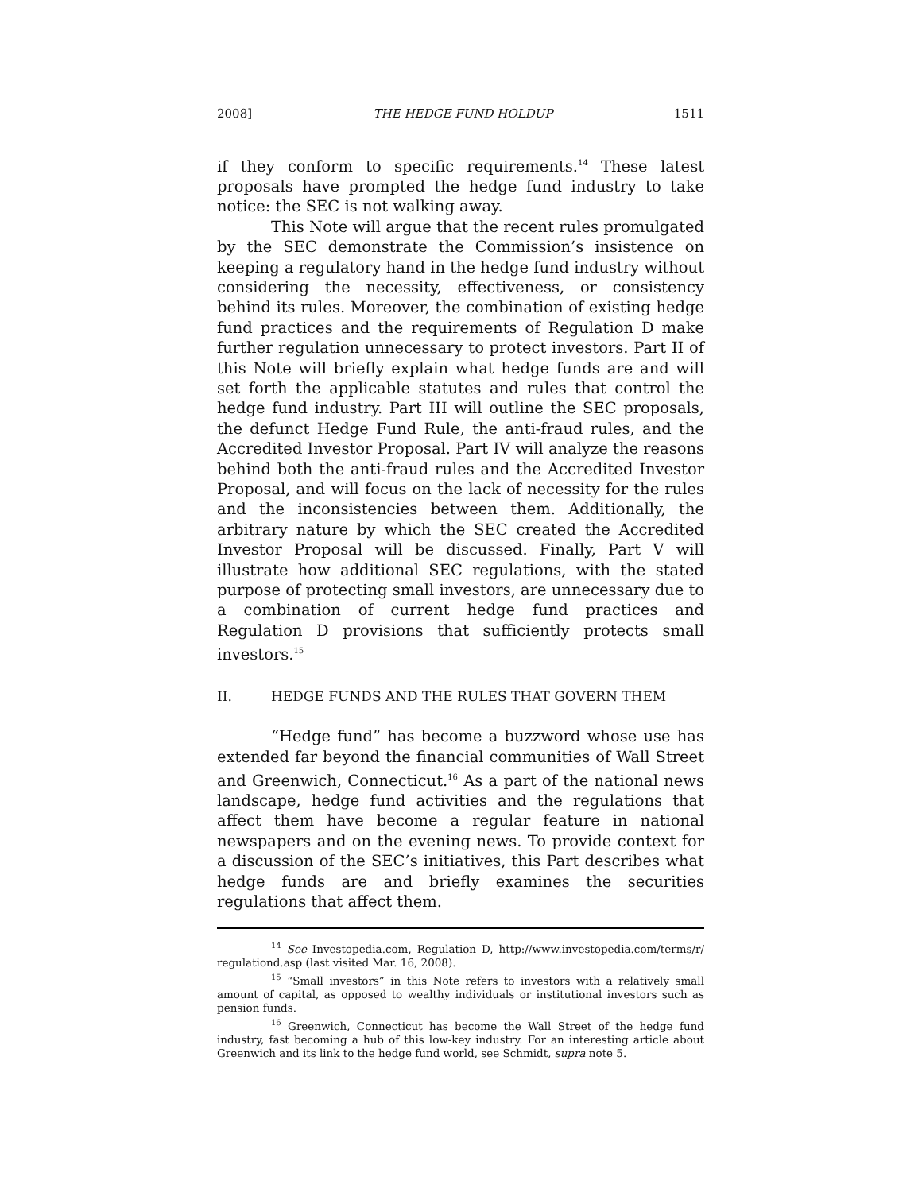2008] THE HEDGE FUND HOLDUP 1511
if they conform to specific requirements.<sup>14</sup> These latest proposals have prompted the hedge fund industry to take notice: the SEC is not walking away.
This Note will argue that the recent rules promulgated by the SEC demonstrate the Commission’s insistence on keeping a regulatory hand in the hedge fund industry without considering the necessity, effectiveness, or consistency behind its rules. Moreover, the combination of existing hedge fund practices and the requirements of Regulation D make further regulation unnecessary to protect investors. Part II of this Note will briefly explain what hedge funds are and will set forth the applicable statutes and rules that control the hedge fund industry. Part III will outline the SEC proposals, the defunct Hedge Fund Rule, the anti-fraud rules, and the Accredited Investor Proposal. Part IV will analyze the reasons behind both the anti-fraud rules and the Accredited Investor Proposal, and will focus on the lack of necessity for the rules and the inconsistencies between them. Additionally, the arbitrary nature by which the SEC created the Accredited Investor Proposal will be discussed. Finally, Part V will illustrate how additional SEC regulations, with the stated purpose of protecting small investors, are unnecessary due to a combination of current hedge fund practices and Regulation D provisions that sufficiently protects small investors.<sup>15</sup>
II. HEDGE FUNDS AND THE RULES THAT GOVERN THEM
“Hedge fund” has become a buzzword whose use has extended far beyond the financial communities of Wall Street and Greenwich, Connecticut.<sup>16</sup> As a part of the national news landscape, hedge fund activities and the regulations that affect them have become a regular feature in national newspapers and on the evening news. To provide context for a discussion of the SEC’s initiatives, this Part describes what hedge funds are and briefly examines the securities regulations that affect them.
<sup>14</sup> See Investopedia.com, Regulation D, http://www.investopedia.com/terms/r/ regulationd.asp (last visited Mar. 16, 2008).
<sup>15</sup> “Small investors” in this Note refers to investors with a relatively small amount of capital, as opposed to wealthy individuals or institutional investors such as pension funds.
<sup>16</sup> Greenwich, Connecticut has become the Wall Street of the hedge fund industry, fast becoming a hub of this low-key industry. For an interesting article about Greenwich and its link to the hedge fund world, see Schmidt, supra note 5.